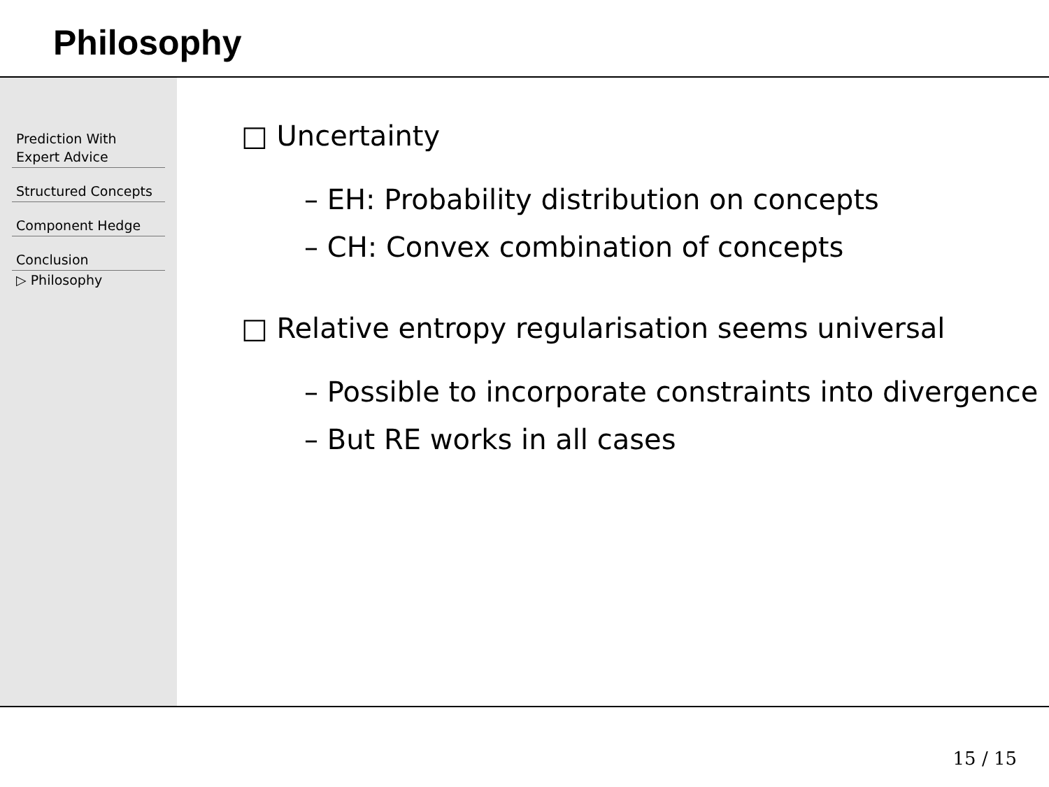Philosophy
Prediction With
Expert Advice
Structured Concepts
Component Hedge
Conclusion
▷ Philosophy
□ Uncertainty
– EH: Probability distribution on concepts
– CH: Convex combination of concepts
□ Relative entropy regularisation seems universal
– Possible to incorporate constraints into divergence
– But RE works in all cases
15 / 15